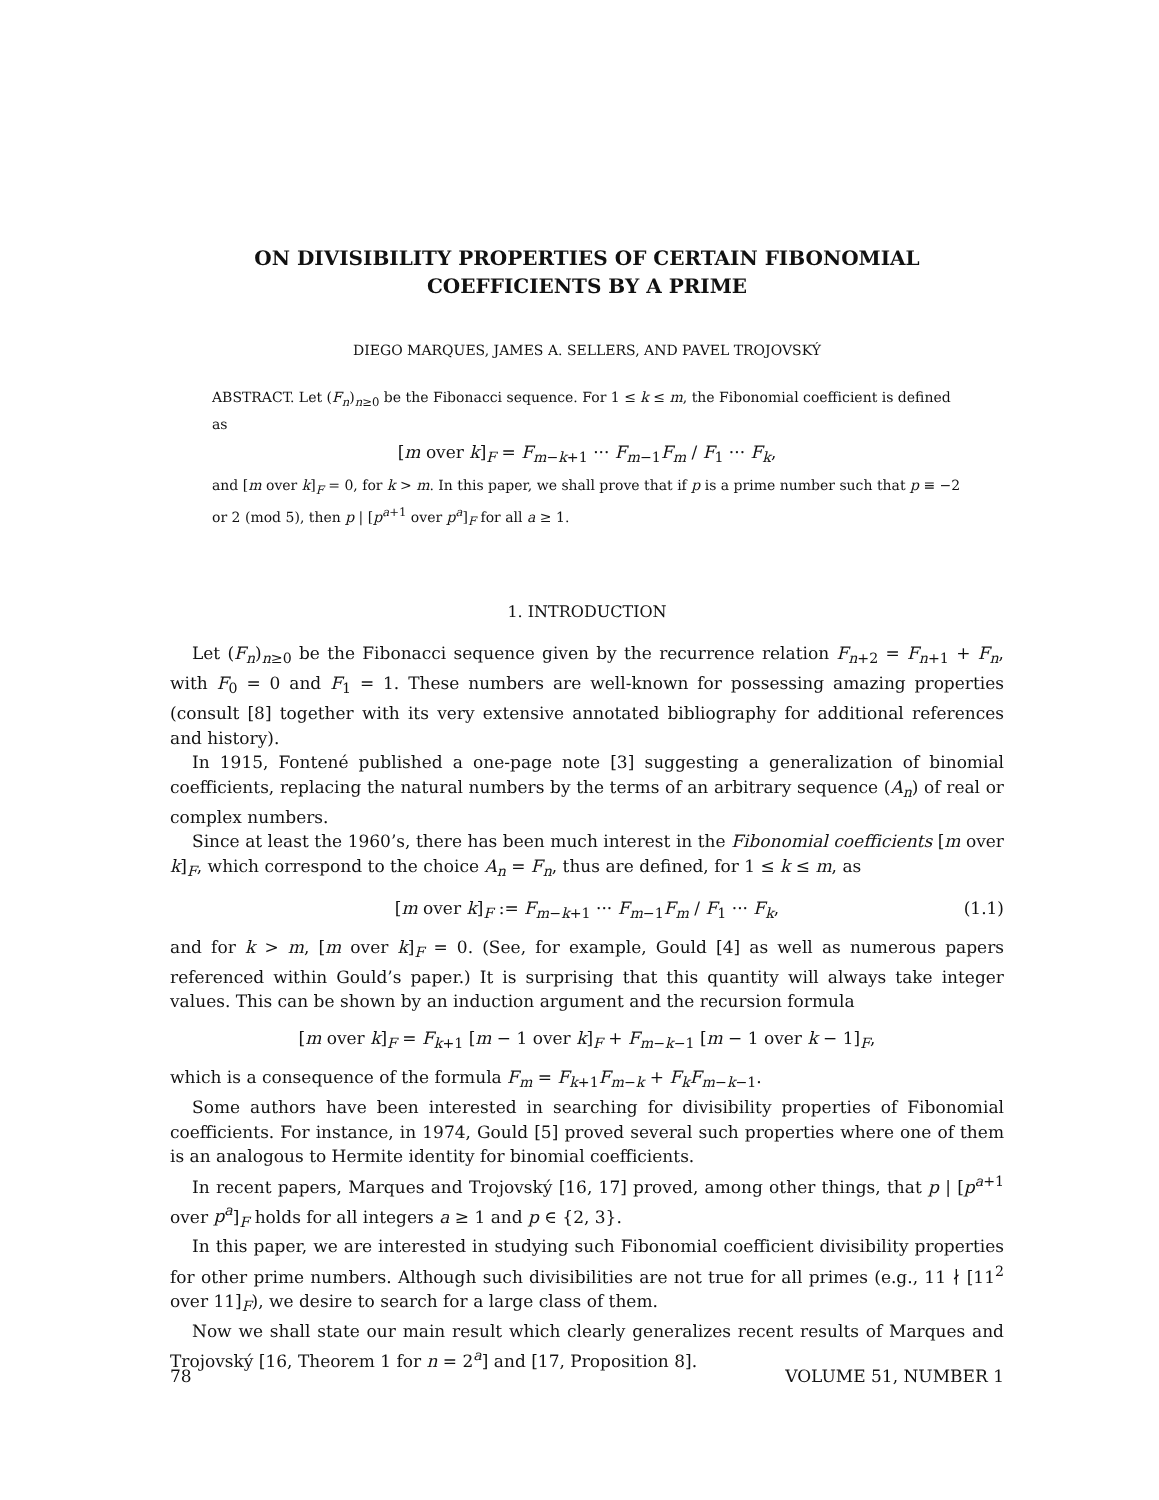ON DIVISIBILITY PROPERTIES OF CERTAIN FIBONOMIAL COEFFICIENTS BY A PRIME
DIEGO MARQUES, JAMES A. SELLERS, AND PAVEL TROJOVSKÝ
ABSTRACT. Let (F<sub>n</sub>)<sub>n≥0</sub> be the Fibonacci sequence. For 1 ≤ k ≤ m, the Fibonomial coefficient is defined as
[m over k]<sub>F</sub> = F<sub>m−k+1</sub> ··· F<sub>m−1</sub>F<sub>m</sub> / F<sub>1</sub> ··· F<sub>k</sub>,
and [m over k]<sub>F</sub> = 0, for k > m. In this paper, we shall prove that if p is a prime number such that p ≡ −2 or 2 (mod 5), then p | [p<sup>a+1</sup> over p<sup>a</sup>]<sub>F</sub> for all a ≥ 1.
1. INTRODUCTION
Let (F<sub>n</sub>)<sub>n≥0</sub> be the Fibonacci sequence given by the recurrence relation F<sub>n+2</sub> = F<sub>n+1</sub> + F<sub>n</sub>, with F<sub>0</sub> = 0 and F<sub>1</sub> = 1. These numbers are well-known for possessing amazing properties (consult [8] together with its very extensive annotated bibliography for additional references and history).
In 1915, Fontené published a one-page note [3] suggesting a generalization of binomial coefficients, replacing the natural numbers by the terms of an arbitrary sequence (A<sub>n</sub>) of real or complex numbers.
Since at least the 1960’s, there has been much interest in the Fibonomial coefficients [m over k]<sub>F</sub>, which correspond to the choice A<sub>n</sub> = F<sub>n</sub>, thus are defined, for 1 ≤ k ≤ m, as
[m over k]<sub>F</sub> := F<sub>m−k+1</sub> ··· F<sub>m−1</sub>F<sub>m</sub> / F<sub>1</sub> ··· F<sub>k</sub>, (1.1)
and for k > m, [m over k]<sub>F</sub> = 0. (See, for example, Gould [4] as well as numerous papers referenced within Gould’s paper.) It is surprising that this quantity will always take integer values. This can be shown by an induction argument and the recursion formula
[m over k]<sub>F</sub> = F<sub>k+1</sub> [m − 1 over k]<sub>F</sub> + F<sub>m−k−1</sub> [m − 1 over k − 1]<sub>F</sub>,
which is a consequence of the formula F<sub>m</sub> = F<sub>k+1</sub>F<sub>m−k</sub> + F<sub>k</sub>F<sub>m−k−1</sub>.
Some authors have been interested in searching for divisibility properties of Fibonomial coefficients. For instance, in 1974, Gould [5] proved several such properties where one of them is an analogous to Hermite identity for binomial coefficients.
In recent papers, Marques and Trojovský [16, 17] proved, among other things, that p | [p<sup>a+1</sup> over p<sup>a</sup>]<sub>F</sub> holds for all integers a ≥ 1 and p ∈ {2, 3}.
In this paper, we are interested in studying such Fibonomial coefficient divisibility properties for other prime numbers. Although such divisibilities are not true for all primes (e.g., 11 ∤ [11<sup>2</sup> over 11]<sub>F</sub>), we desire to search for a large class of them.
Now we shall state our main result which clearly generalizes recent results of Marques and Trojovský [16, Theorem 1 for n = 2<sup>a</sup>] and [17, Proposition 8].
78 VOLUME 51, NUMBER 1